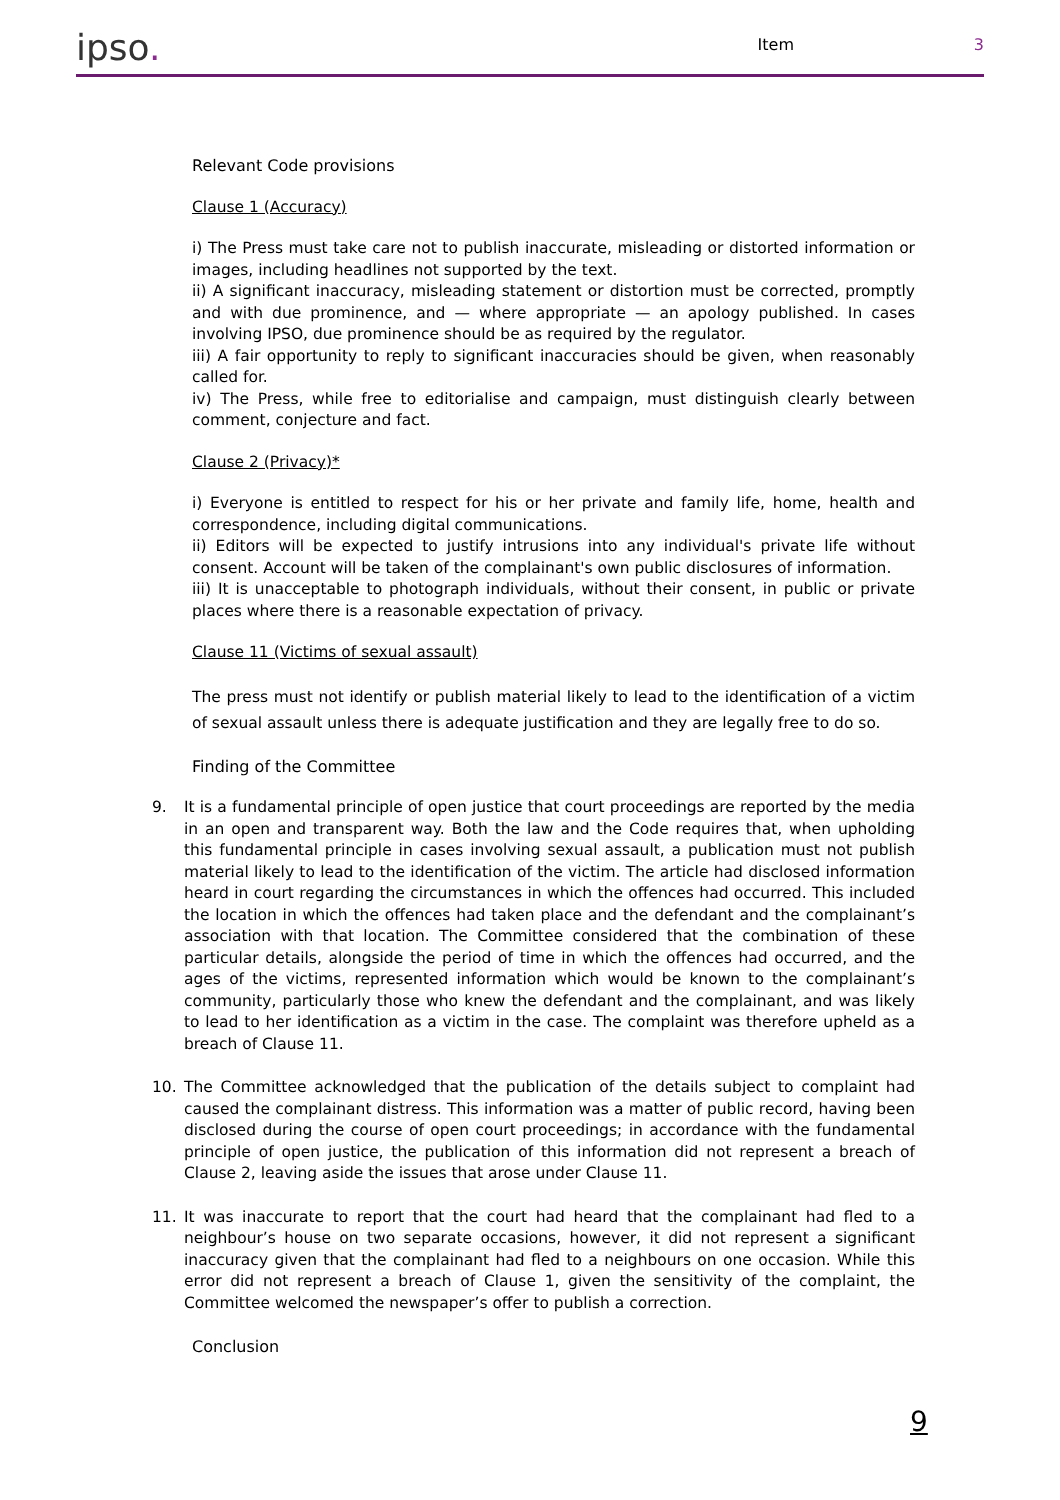ipso.
Item
3
Relevant Code provisions
Clause 1 (Accuracy)
i) The Press must take care not to publish inaccurate, misleading or distorted information or images, including headlines not supported by the text.
ii) A significant inaccuracy, misleading statement or distortion must be corrected, promptly and with due prominence, and — where appropriate — an apology published. In cases involving IPSO, due prominence should be as required by the regulator.
iii) A fair opportunity to reply to significant inaccuracies should be given, when reasonably called for.
iv) The Press, while free to editorialise and campaign, must distinguish clearly between comment, conjecture and fact.
Clause 2 (Privacy)*
i) Everyone is entitled to respect for his or her private and family life, home, health and correspondence, including digital communications.
ii) Editors will be expected to justify intrusions into any individual's private life without consent. Account will be taken of the complainant's own public disclosures of information.
iii) It is unacceptable to photograph individuals, without their consent, in public or private places where there is a reasonable expectation of privacy.
Clause 11 (Victims of sexual assault)
The press must not identify or publish material likely to lead to the identification of a victim of sexual assault unless there is adequate justification and they are legally free to do so.
Finding of the Committee
9. It is a fundamental principle of open justice that court proceedings are reported by the media in an open and transparent way. Both the law and the Code requires that, when upholding this fundamental principle in cases involving sexual assault, a publication must not publish material likely to lead to the identification of the victim. The article had disclosed information heard in court regarding the circumstances in which the offences had occurred. This included the location in which the offences had taken place and the defendant and the complainant’s association with that location. The Committee considered that the combination of these particular details, alongside the period of time in which the offences had occurred, and the ages of the victims, represented information which would be known to the complainant’s community, particularly those who knew the defendant and the complainant, and was likely to lead to her identification as a victim in the case. The complaint was therefore upheld as a breach of Clause 11.
10. The Committee acknowledged that the publication of the details subject to complaint had caused the complainant distress. This information was a matter of public record, having been disclosed during the course of open court proceedings; in accordance with the fundamental principle of open justice, the publication of this information did not represent a breach of Clause 2, leaving aside the issues that arose under Clause 11.
11. It was inaccurate to report that the court had heard that the complainant had fled to a neighbour’s house on two separate occasions, however, it did not represent a significant inaccuracy given that the complainant had fled to a neighbours on one occasion. While this error did not represent a breach of Clause 1, given the sensitivity of the complaint, the Committee welcomed the newspaper’s offer to publish a correction.
Conclusion
9